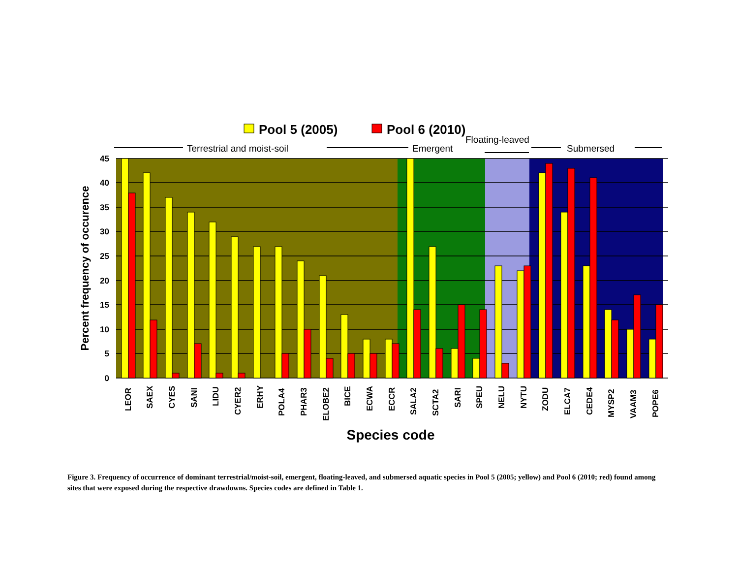Pool 5 (2005)
Pool 6 (2010)
Floating-leaved
Terrestrial and moist-soil
Emergent
Submersed
45
40
35
30
25
20
15
10
5
0
Percent frequency of occurence
LEOR
SAEX
CYES
SANI
LIDU
CYER2
ERHY
POLA4
PHAR3
ELOBE2
BICE
ECWA
ECCR
SALA2
SCTA2
SARI
SPEU
NELU
NYTU
ZODU
ELCA7
CEDE4
MYSP2
VAAM3
POPE6
Species code
Figure 3. Frequency of occurrence of dominant terrestrial/moist-soil, emergent, floating-leaved, and submersed aquatic species in Pool 5 (2005; yellow) and Pool 6 (2010; red) found among sites that were exposed during the respective drawdowns. Species codes are defined in Table 1.